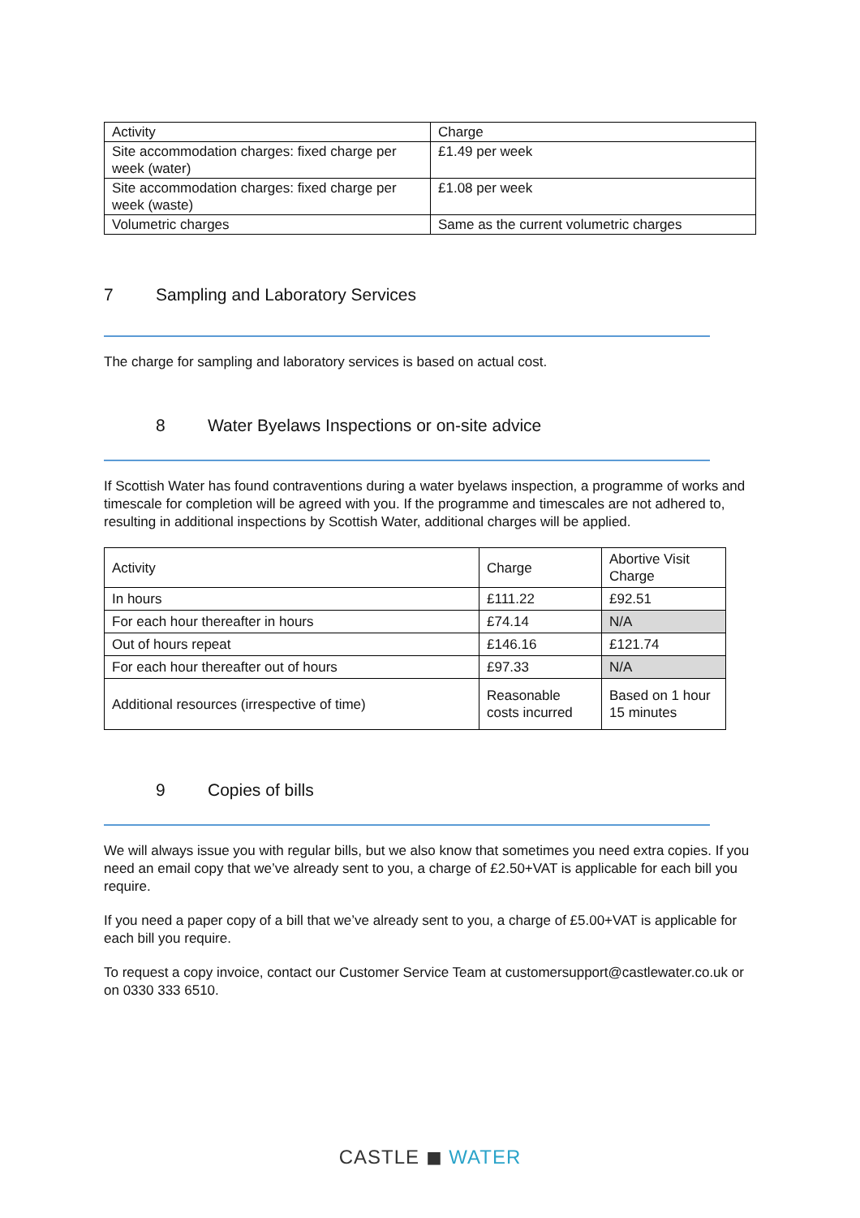| Activity | Charge |
| Site accommodation charges: fixed charge per week (water) | £1.49 per week |
| Site accommodation charges: fixed charge per week (waste) | £1.08 per week |
| Volumetric charges | Same as the current volumetric charges |
7 Sampling and Laboratory Services
The charge for sampling and laboratory services is based on actual cost.
8 Water Byelaws Inspections or on-site advice
If Scottish Water has found contraventions during a water byelaws inspection, a programme of works and timescale for completion will be agreed with you. If the programme and timescales are not adhered to, resulting in additional inspections by Scottish Water, additional charges will be applied.
| Activity | Charge | Abortive Visit Charge |
| In hours | £111.22 | £92.51 |
| For each hour thereafter in hours | £74.14 | N/A |
| Out of hours repeat | £146.16 | £121.74 |
| For each hour thereafter out of hours | £97.33 | N/A |
| Additional resources (irrespective of time) | Reasonable costs incurred | Based on 1 hour 15 minutes |
9 Copies of bills
We will always issue you with regular bills, but we also know that sometimes you need extra copies. If you need an email copy that we’ve already sent to you, a charge of £2.50+VAT is applicable for each bill you require.
If you need a paper copy of a bill that we’ve already sent to you, a charge of £5.00+VAT is applicable for each bill you require.
To request a copy invoice, contact our Customer Service Team at customersupport@castlewater.co.uk or on 0330 333 6510.
CASTLE ◼ WATER